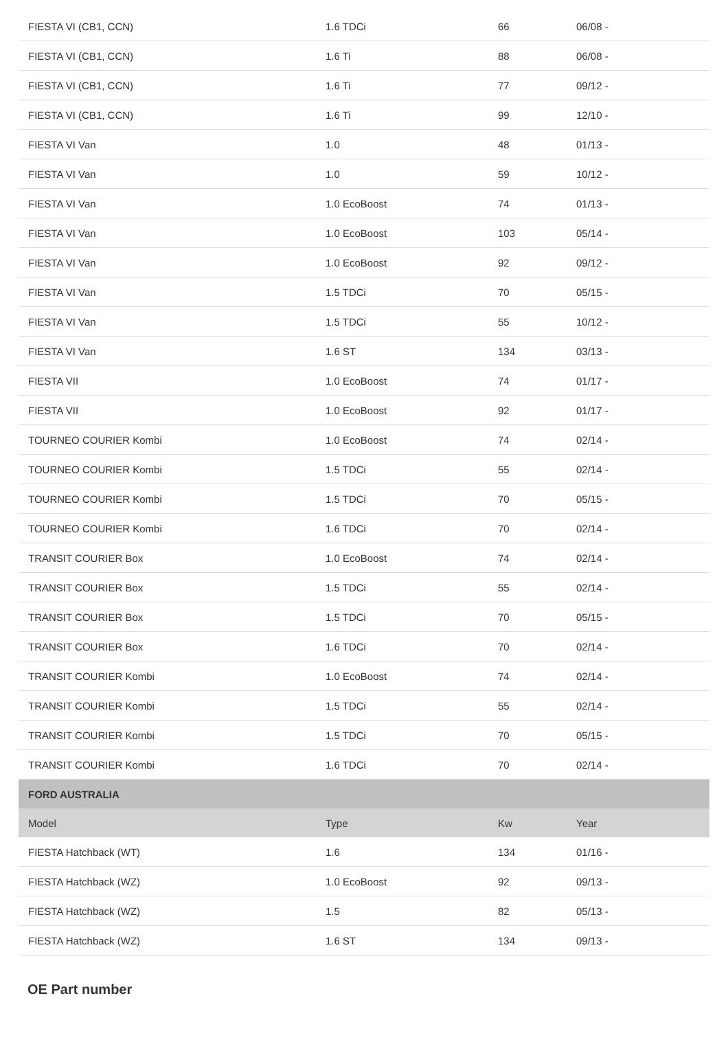| FIESTA VI (CB1, CCN) | 1.6 TDCi | 66 | 06/08 - |
| FIESTA VI (CB1, CCN) | 1.6 Ti | 88 | 06/08 - |
| FIESTA VI (CB1, CCN) | 1.6 Ti | 77 | 09/12 - |
| FIESTA VI (CB1, CCN) | 1.6 Ti | 99 | 12/10 - |
| FIESTA VI Van | 1.0 | 48 | 01/13 - |
| FIESTA VI Van | 1.0 | 59 | 10/12 - |
| FIESTA VI Van | 1.0 EcoBoost | 74 | 01/13 - |
| FIESTA VI Van | 1.0 EcoBoost | 103 | 05/14 - |
| FIESTA VI Van | 1.0 EcoBoost | 92 | 09/12 - |
| FIESTA VI Van | 1.5 TDCi | 70 | 05/15 - |
| FIESTA VI Van | 1.5 TDCi | 55 | 10/12 - |
| FIESTA VI Van | 1.6 ST | 134 | 03/13 - |
| FIESTA VII | 1.0 EcoBoost | 74 | 01/17 - |
| FIESTA VII | 1.0 EcoBoost | 92 | 01/17 - |
| TOURNEO COURIER Kombi | 1.0 EcoBoost | 74 | 02/14 - |
| TOURNEO COURIER Kombi | 1.5 TDCi | 55 | 02/14 - |
| TOURNEO COURIER Kombi | 1.5 TDCi | 70 | 05/15 - |
| TOURNEO COURIER Kombi | 1.6 TDCi | 70 | 02/14 - |
| TRANSIT COURIER Box | 1.0 EcoBoost | 74 | 02/14 - |
| TRANSIT COURIER Box | 1.5 TDCi | 55 | 02/14 - |
| TRANSIT COURIER Box | 1.5 TDCi | 70 | 05/15 - |
| TRANSIT COURIER Box | 1.6 TDCi | 70 | 02/14 - |
| TRANSIT COURIER Kombi | 1.0 EcoBoost | 74 | 02/14 - |
| TRANSIT COURIER Kombi | 1.5 TDCi | 55 | 02/14 - |
| TRANSIT COURIER Kombi | 1.5 TDCi | 70 | 05/15 - |
| TRANSIT COURIER Kombi | 1.6 TDCi | 70 | 02/14 - |
| FORD AUSTRALIA | | | |
| Model | Type | Kw | Year |
| FIESTA Hatchback (WT) | 1.6 | 134 | 01/16 - |
| FIESTA Hatchback (WZ) | 1.0 EcoBoost | 92 | 09/13 - |
| FIESTA Hatchback (WZ) | 1.5 | 82 | 05/13 - |
| FIESTA Hatchback (WZ) | 1.6 ST | 134 | 09/13 - |
OE Part number